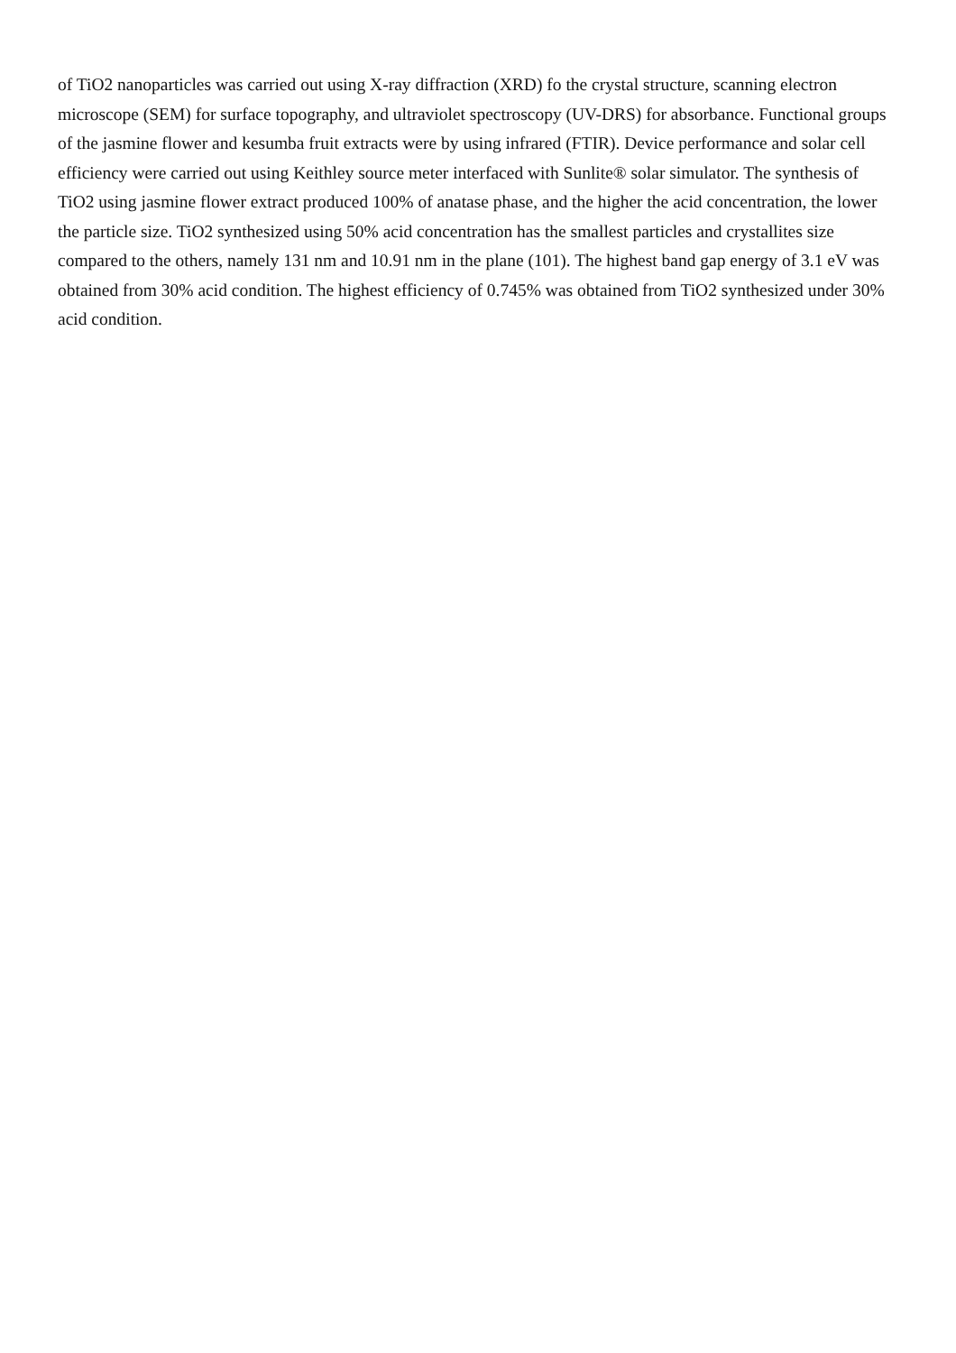of TiO2 nanoparticles was carried out using X-ray diffraction (XRD) fo the crystal structure, scanning electron microscope (SEM) for surface topography, and ultraviolet spectroscopy (UV-DRS) for absorbance. Functional groups of the jasmine flower and kesumba fruit extracts were by using infrared (FTIR). Device performance and solar cell efficiency were carried out using Keithley source meter interfaced with Sunlite® solar simulator. The synthesis of TiO2 using jasmine flower extract produced 100% of anatase phase, and the higher the acid concentration, the lower the particle size. TiO2 synthesized using 50% acid concentration has the smallest particles and crystallites size compared to the others, namely 131 nm and 10.91 nm in the plane (101). The highest band gap energy of 3.1 eV was obtained from 30% acid condition. The highest efficiency of 0.745% was obtained from TiO2 synthesized under 30% acid condition.